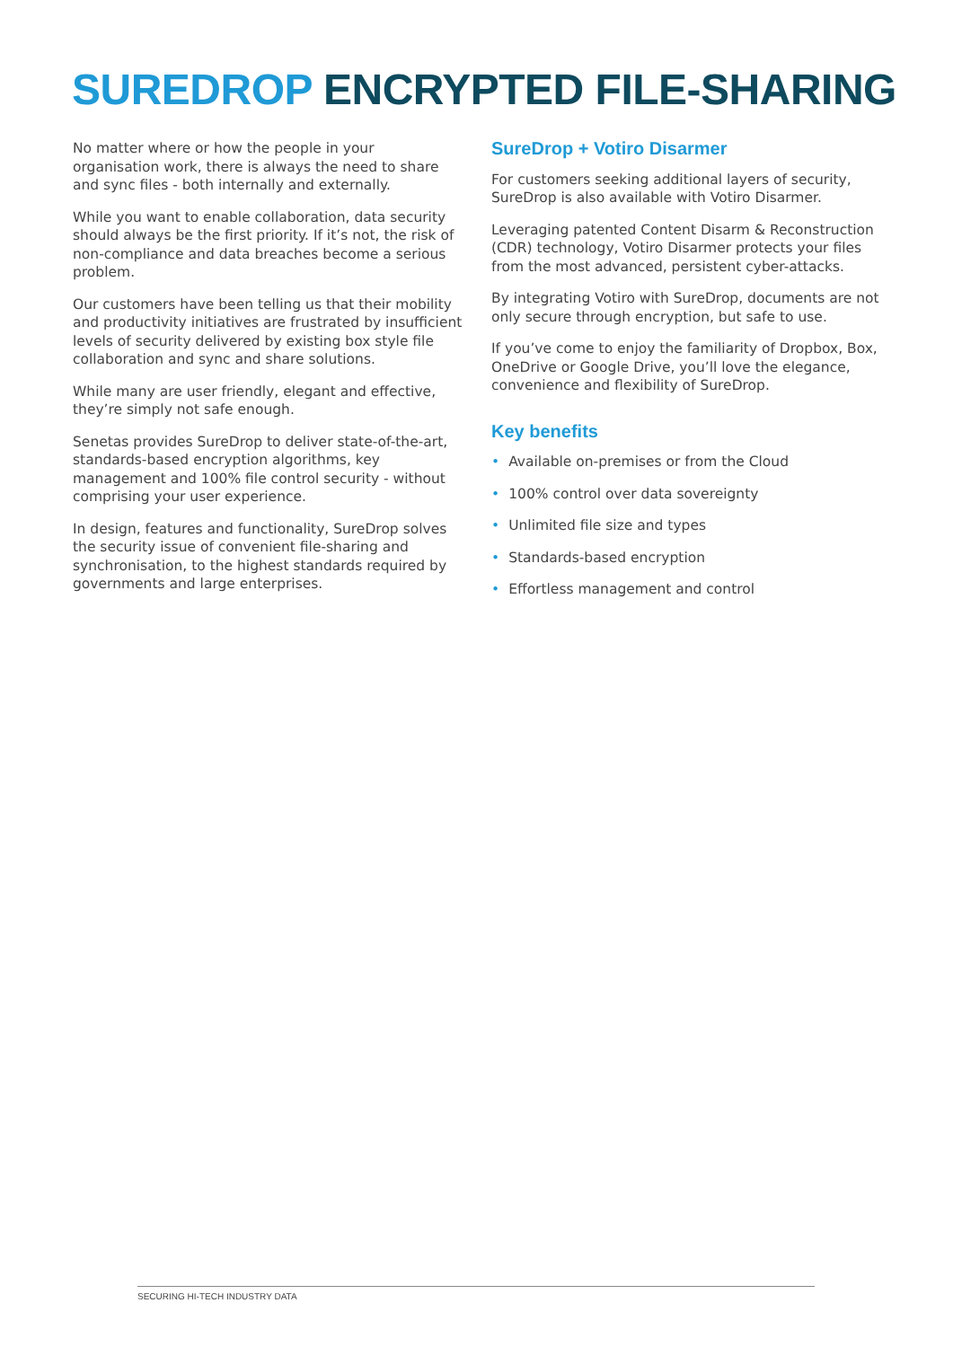SUREDROP ENCRYPTED FILE-SHARING
No matter where or how the people in your organisation work, there is always the need to share and sync files - both internally and externally.
While you want to enable collaboration, data security should always be the first priority. If it’s not, the risk of non-compliance and data breaches become a serious problem.
Our customers have been telling us that their mobility and productivity initiatives are frustrated by insufficient levels of security delivered by existing box style file collaboration and sync and share solutions.
While many are user friendly, elegant and effective, they’re simply not safe enough.
Senetas provides SureDrop to deliver state-of-the-art, standards-based encryption algorithms, key management and 100% file control security - without comprising your user experience.
In design, features and functionality, SureDrop solves the security issue of convenient file-sharing and synchronisation, to the highest standards required by governments and large enterprises.
SureDrop + Votiro Disarmer
For customers seeking additional layers of security, SureDrop is also available with Votiro Disarmer.
Leveraging patented Content Disarm & Reconstruction (CDR) technology, Votiro Disarmer protects your files from the most advanced, persistent cyber-attacks.
By integrating Votiro with SureDrop, documents are not only secure through encryption, but safe to use.
If you’ve come to enjoy the familiarity of Dropbox, Box, OneDrive or Google Drive, you’ll love the elegance, convenience and flexibility of SureDrop.
Key benefits
• Available on-premises or from the Cloud
• 100% control over data sovereignty
• Unlimited file size and types
• Standards-based encryption
• Effortless management and control
SECURING HI-TECH INDUSTRY DATA